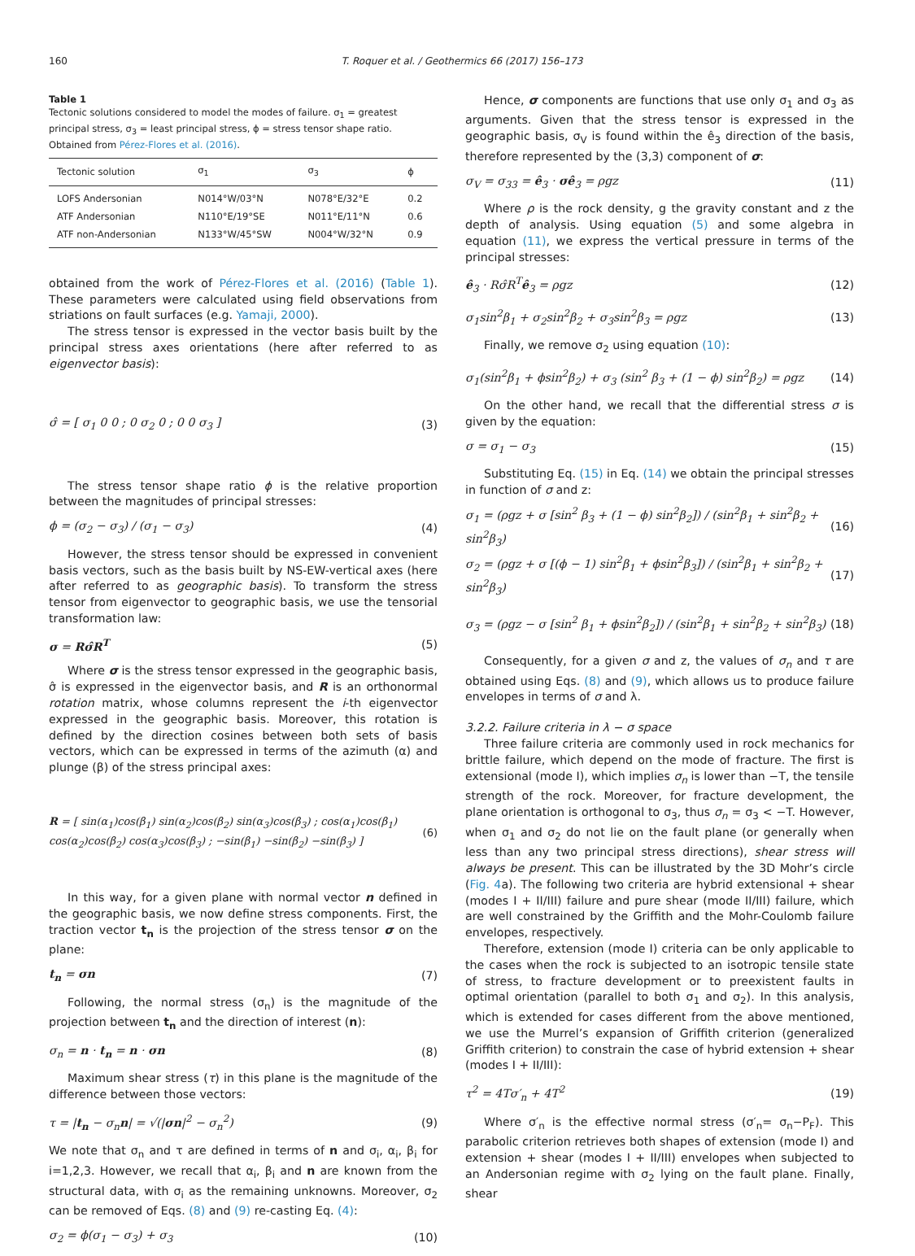160 T. Roquer et al. / Geothermics 66 (2017) 156–173
Table 1
Tectonic solutions considered to model the modes of failure. σ<sub>1</sub> = greatest principal stress, σ<sub>3</sub> = least principal stress, ϕ = stress tensor shape ratio. Obtained from Pérez-Flores et al. (2016).
| Tectonic solution | σ<sub>1</sub> | σ<sub>3</sub> | ϕ |
| --- | --- | --- | --- |
| LOFS Andersonian | N014°W/03°N | N078°E/32°E | 0.2 |
| ATF Andersonian | N110°E/19°SE | N011°E/11°N | 0.6 |
| ATF non-Andersonian | N133°W/45°SW | N004°W/32°N | 0.9 |
obtained from the work of Pérez-Flores et al. (2016) (Table 1). These parameters were calculated using field observations from striations on fault surfaces (e.g. Yamaji, 2000).
The stress tensor is expressed in the vector basis built by the principal stress axes orientations (here after referred to as eigenvector basis):
σ̂ = [ σ<sub>1</sub> 0 0 ; 0 σ<sub>2</sub> 0 ; 0 0 σ<sub>3</sub> ] (3)
The stress tensor shape ratio ϕ is the relative proportion between the magnitudes of principal stresses:
ϕ = (σ<sub>2</sub> − σ<sub>3</sub>) / (σ<sub>1</sub> − σ<sub>3</sub>) (4)
However, the stress tensor should be expressed in convenient basis vectors, such as the basis built by NS-EW-vertical axes (here after referred to as geographic basis). To transform the stress tensor from eigenvector to geographic basis, we use the tensorial transformation law:
σ = Rσ̂R<sup>T</sup> (5)
Where σ is the stress tensor expressed in the geographic basis, σ̂ is expressed in the eigenvector basis, and R is an orthonormal rotation matrix, whose columns represent the i-th eigenvector expressed in the geographic basis. Moreover, this rotation is defined by the direction cosines between both sets of basis vectors, which can be expressed in terms of the azimuth (α) and plunge (β) of the stress principal axes:
R = [ sin(α<sub>1</sub>)cos(β<sub>1</sub>) sin(α<sub>2</sub>)cos(β<sub>2</sub>) sin(α<sub>3</sub>)cos(β<sub>3</sub>) ; cos(α<sub>1</sub>)cos(β<sub>1</sub>) cos(α<sub>2</sub>)cos(β<sub>2</sub>) cos(α<sub>3</sub>)cos(β<sub>3</sub>) ; −sin(β<sub>1</sub>) −sin(β<sub>2</sub>) −sin(β<sub>3</sub>) ] (6)
In this way, for a given plane with normal vector n defined in the geographic basis, we now define stress components. First, the traction vector t<sub>n</sub> is the projection of the stress tensor σ on the plane:
t<sub>n</sub> = σn (7)
Following, the normal stress (σ<sub>n</sub>) is the magnitude of the projection between t<sub>n</sub> and the direction of interest (n):
σ<sub>n</sub> = n · t<sub>n</sub> = n · σn (8)
Maximum shear stress (τ) in this plane is the magnitude of the difference between those vectors:
τ = |t<sub>n</sub> − σ<sub>n</sub>n| = √(|σn|<sup>2</sup> − σ<sub>n</sub><sup>2</sup>) (9)
We note that σ<sub>n</sub> and τ are defined in terms of n and σ<sub>i</sub>, α<sub>i</sub>, β<sub>i</sub> for i=1,2,3. However, we recall that α<sub>i</sub>, β<sub>i</sub> and n are known from the structural data, with σ<sub>i</sub> as the remaining unknowns. Moreover, σ<sub>2</sub> can be removed of Eqs. (8) and (9) re-casting Eq. (4):
σ<sub>2</sub> = ϕ(σ<sub>1</sub> − σ<sub>3</sub>) + σ<sub>3</sub> (10)
Hence, σ components are functions that use only σ<sub>1</sub> and σ<sub>3</sub> as arguments. Given that the stress tensor is expressed in the geographic basis, σ<sub>V</sub> is found within the ê<sub>3</sub> direction of the basis, therefore represented by the (3,3) component of σ:
σ<sub>V</sub> = σ<sub>33</sub> = ê<sub>3</sub> · σê<sub>3</sub> = ρgz (11)
Where ρ is the rock density, g the gravity constant and z the depth of analysis. Using equation (5) and some algebra in equation (11), we express the vertical pressure in terms of the principal stresses:
ê<sub>3</sub> · Rσ̂R<sup>T</sup>ê<sub>3</sub> = ρgz (12)
σ<sub>1</sub>sin<sup>2</sup>β<sub>1</sub> + σ<sub>2</sub>sin<sup>2</sup>β<sub>2</sub> + σ<sub>3</sub>sin<sup>2</sup>β<sub>3</sub> = ρgz (13)
Finally, we remove σ<sub>2</sub> using equation (10):
σ<sub>1</sub>(sin<sup>2</sup>β<sub>1</sub> + ϕsin<sup>2</sup>β<sub>2</sub>) + σ<sub>3</sub> (sin<sup>2</sup> β<sub>3</sub> + (1 − ϕ) sin<sup>2</sup>β<sub>2</sub>) = ρgz (14)
On the other hand, we recall that the differential stress σ is given by the equation:
σ = σ<sub>1</sub> − σ<sub>3</sub> (15)
Substituting Eq. (15) in Eq. (14) we obtain the principal stresses in function of σ and z:
σ<sub>1</sub> = (ρgz + σ [sin<sup>2</sup> β<sub>3</sub> + (1 − ϕ) sin<sup>2</sup>β<sub>2</sub>]) / (sin<sup>2</sup>β<sub>1</sub> + sin<sup>2</sup>β<sub>2</sub> + sin<sup>2</sup>β<sub>3</sub>) (16)
σ<sub>2</sub> = (ρgz + σ [(ϕ − 1) sin<sup>2</sup>β<sub>1</sub> + ϕsin<sup>2</sup>β<sub>3</sub>]) / (sin<sup>2</sup>β<sub>1</sub> + sin<sup>2</sup>β<sub>2</sub> + sin<sup>2</sup>β<sub>3</sub>) (17)
σ<sub>3</sub> = (ρgz − σ [sin<sup>2</sup> β<sub>1</sub> + ϕsin<sup>2</sup>β<sub>2</sub>]) / (sin<sup>2</sup>β<sub>1</sub> + sin<sup>2</sup>β<sub>2</sub> + sin<sup>2</sup>β<sub>3</sub>) (18)
Consequently, for a given σ and z, the values of σ<sub>n</sub> and τ are obtained using Eqs. (8) and (9), which allows us to produce failure envelopes in terms of σ and λ.
3.2.2. Failure criteria in λ − σ space
Three failure criteria are commonly used in rock mechanics for brittle failure, which depend on the mode of fracture. The first is extensional (mode I), which implies σ<sub>n</sub> is lower than −T, the tensile strength of the rock. Moreover, for fracture development, the plane orientation is orthogonal to σ<sub>3</sub>, thus σ<sub>n</sub> = σ<sub>3</sub> < −T. However, when σ<sub>1</sub> and σ<sub>2</sub> do not lie on the fault plane (or generally when less than any two principal stress directions), shear stress will always be present. This can be illustrated by the 3D Mohr’s circle (Fig. 4a). The following two criteria are hybrid extensional + shear (modes I + II/III) failure and pure shear (mode II/III) failure, which are well constrained by the Griffith and the Mohr-Coulomb failure envelopes, respectively.
Therefore, extension (mode I) criteria can be only applicable to the cases when the rock is subjected to an isotropic tensile state of stress, to fracture development or to preexistent faults in optimal orientation (parallel to both σ<sub>1</sub> and σ<sub>2</sub>). In this analysis, which is extended for cases different from the above mentioned, we use the Murrel’s expansion of Griffith criterion (generalized Griffith criterion) to constrain the case of hybrid extension + shear (modes I + II/III):
τ<sup>2</sup> = 4Tσ′<sub>n</sub> + 4T<sup>2</sup> (19)
Where σ′<sub>n</sub> is the effective normal stress (σ′<sub>n</sub>= σ<sub>n</sub>−P<sub>F</sub>). This parabolic criterion retrieves both shapes of extension (mode I) and extension + shear (modes I + II/III) envelopes when subjected to an Andersonian regime with σ<sub>2</sub> lying on the fault plane. Finally, shear